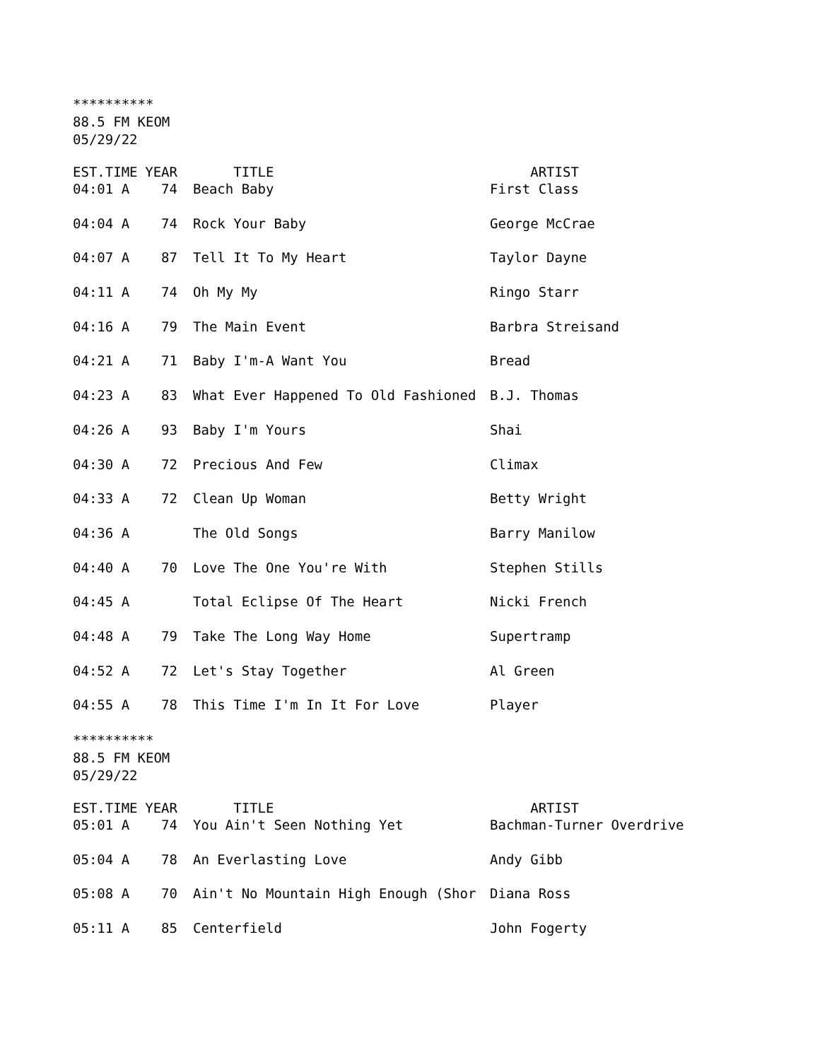**********
88.5 FM KEOM
05/29/22
| EST.TIME | YEAR | TITLE | ARTIST |
| --- | --- | --- | --- |
| 04:01 A | 74 | Beach Baby | First Class |
| 04:04 A | 74 | Rock Your Baby | George McCrae |
| 04:07 A | 87 | Tell It To My Heart | Taylor Dayne |
| 04:11 A | 74 | Oh My My | Ringo Starr |
| 04:16 A | 79 | The Main Event | Barbra Streisand |
| 04:21 A | 71 | Baby I'm-A Want You | Bread |
| 04:23 A | 83 | What Ever Happened To Old Fashioned | B.J. Thomas |
| 04:26 A | 93 | Baby I'm Yours | Shai |
| 04:30 A | 72 | Precious And Few | Climax |
| 04:33 A | 72 | Clean Up Woman | Betty Wright |
| 04:36 A | | The Old Songs | Barry Manilow |
| 04:40 A | 70 | Love The One You're With | Stephen Stills |
| 04:45 A | | Total Eclipse Of The Heart | Nicki French |
| 04:48 A | 79 | Take The Long Way Home | Supertramp |
| 04:52 A | 72 | Let's Stay Together | Al Green |
| 04:55 A | 78 | This Time I'm In It For Love | Player |
**********
88.5 FM KEOM
05/29/22
| EST.TIME | YEAR | TITLE | ARTIST |
| --- | --- | --- | --- |
| 05:01 A | 74 | You Ain't Seen Nothing Yet | Bachman-Turner Overdrive |
| 05:04 A | 78 | An Everlasting Love | Andy Gibb |
| 05:08 A | 70 | Ain't No Mountain High Enough (Shor | Diana Ross |
| 05:11 A | 85 | Centerfield | John Fogerty |